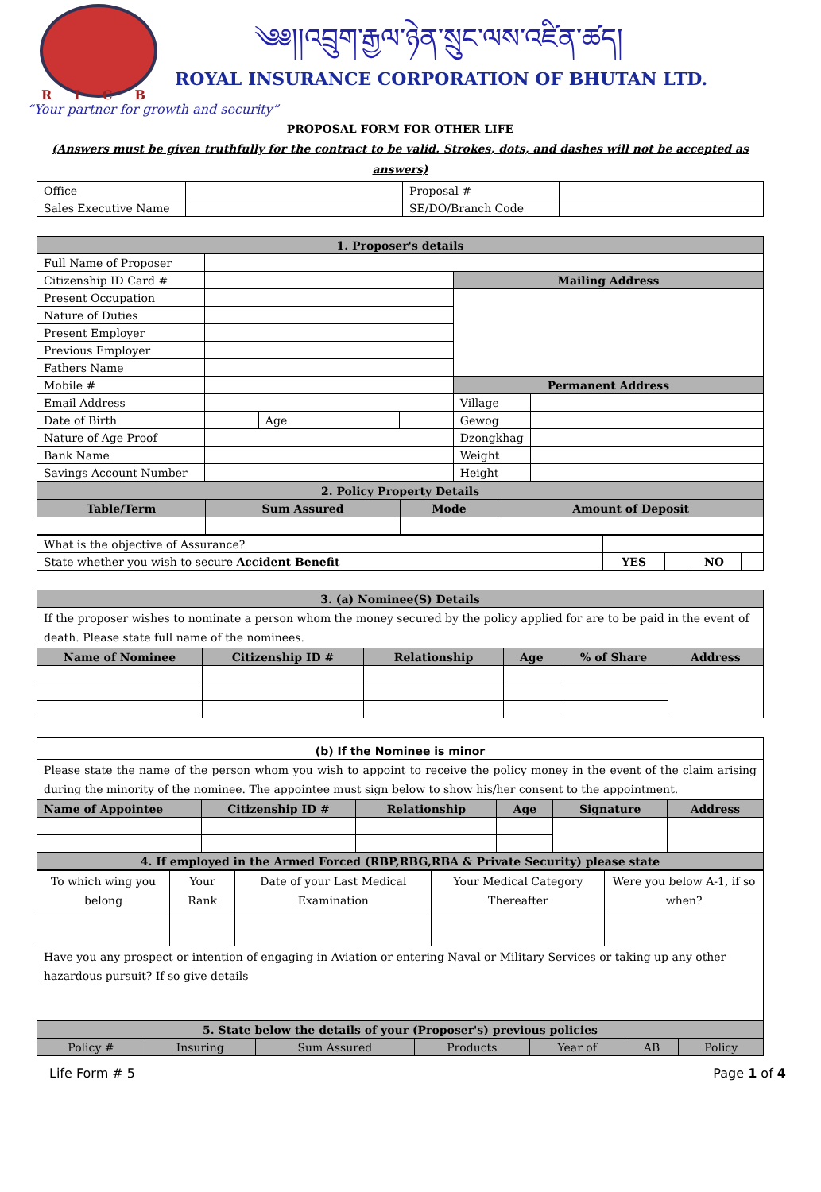༄༅།།འབྲུག་རྒྱལ་ཉེན་སྲུང་ལས་འཛིན་ཚད།
RICB
ROYAL INSURANCE CORPORATION OF BHUTAN LTD.
“Your partner for growth and security”
PROPOSAL FORM FOR OTHER LIFE
(Answers must be given truthfully for the contract to be valid. Strokes, dots, and dashes will not be accepted as answers)
| Office | | Proposal # | |
| Sales Executive Name | | SE/DO/Branch Code | |
| 1. Proposer's details | | | | | |
| Full Name of Proposer | | | | | |
| Citizenship ID Card # | | | | Mailing Address | |
| Present Occupation | | | | | |
| Nature of Duties | | | | | |
| Present Employer | | | | | |
| Previous Employer | | | | | |
| Fathers Name | | | | | |
| Mobile # | | | | Permanent Address | |
| Email Address | | | | Village | |
| Date of Birth | | Age | | Gewog | |
| Nature of Age Proof | | | | Dzongkhag | |
| Bank Name | | | | Weight | |
| Savings Account Number | | | | Height | |
| 2. Policy Property Details | | | |
| Table/Term | Sum Assured | Mode | Amount of Deposit |
| What is the objective of Assurance? | | | | |
| State whether you wish to secure Accident Benefit | YES | | NO | |
| 3. (a) Nominee(S) Details | | | | | |
| If the proposer wishes to nominate a person whom the money secured by the policy applied for are to be paid in the event of death. Please state full name of the nominees. | | | | | |
| Name of Nominee | Citizenship ID # | Relationship | Age | % of Share | Address |
| (b) If the Nominee is minor | | | | | |
| Please state the name of the person whom you wish to appoint to receive the policy money in the event of the claim arising during the minority of the nominee. The appointee must sign below to show his/her consent to the appointment. | | | | | |
| Name of Appointee | Citizenship ID # | Relationship | Age | Signature | Address |
| 4. If employed in the Armed Forced (RBP,RBG,RBA & Private Security) please state | | | | | |
| To which wing you belong | Your Rank | Date of your Last Medical Examination | Your Medical Category Thereafter | Were you below A-1, if so when? |
| Have you any prospect or intention of engaging in Aviation or entering Naval or Military Services or taking up any other hazardous pursuit? If so give details | | | | |
| 5. State below the details of your (Proposer's) previous policies | | | | | | |
| Policy # | Insuring | Sum Assured | Products | Year of | AB | Policy |
Life Form # 5 Page 1 of 4